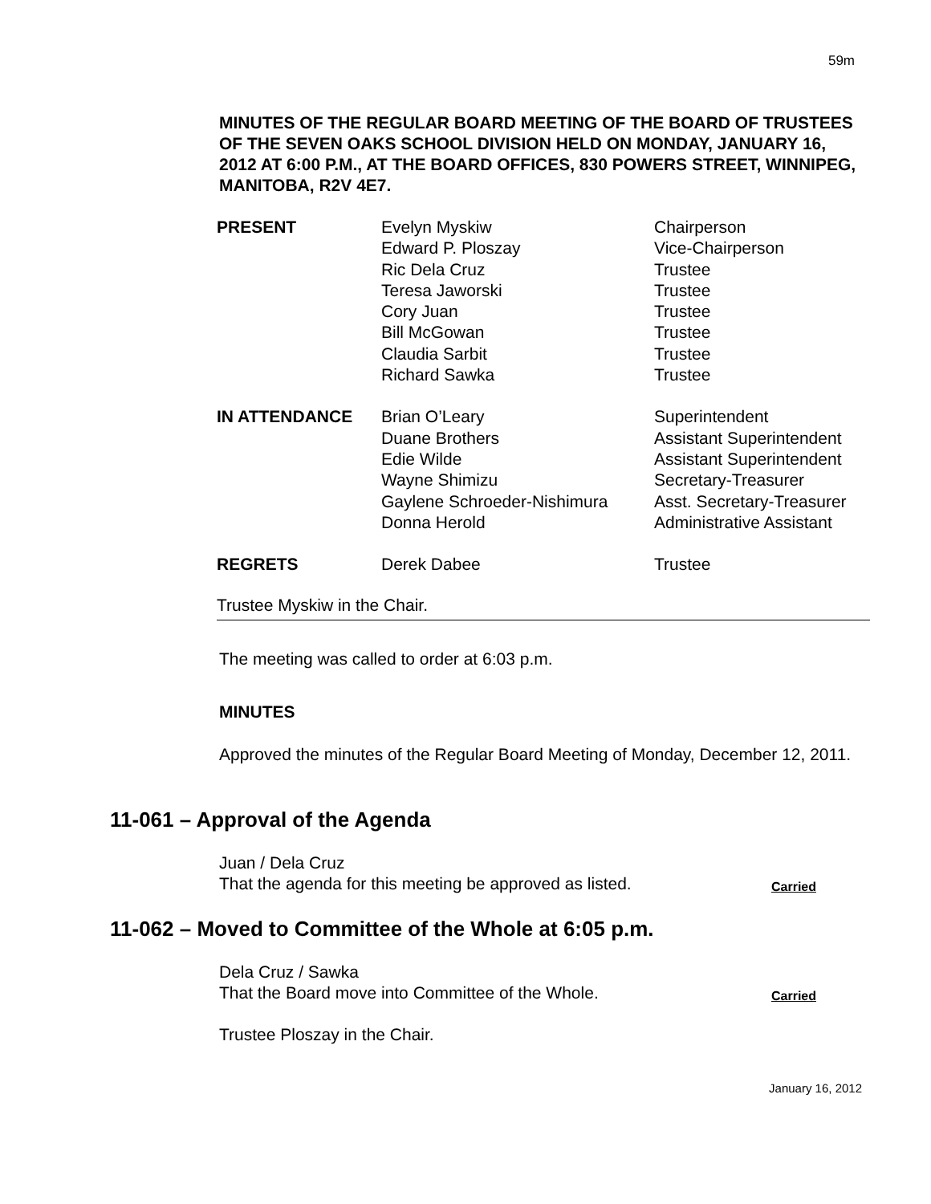59m
MINUTES OF THE REGULAR BOARD MEETING OF THE BOARD OF TRUSTEES OF THE SEVEN OAKS SCHOOL DIVISION HELD ON MONDAY, JANUARY 16, 2012 AT 6:00 P.M., AT THE BOARD OFFICES, 830 POWERS STREET, WINNIPEG, MANITOBA, R2V 4E7.
| PRESENT | Evelyn Myskiw Edward P. Ploszay Ric Dela Cruz Teresa Jaworski Cory Juan Bill McGowan Claudia Sarbit Richard Sawka | Chairperson Vice-Chairperson Trustee Trustee Trustee Trustee Trustee Trustee |
| IN ATTENDANCE | Brian O’Leary Duane Brothers Edie Wilde Wayne Shimizu Gaylene Schroeder-Nishimura Donna Herold | Superintendent Assistant Superintendent Assistant Superintendent Secretary-Treasurer Asst. Secretary-Treasurer Administrative Assistant |
| REGRETS | Derek Dabee | Trustee |
Trustee Myskiw in the Chair.
The meeting was called to order at 6:03 p.m.
MINUTES
Approved the minutes of the Regular Board Meeting of Monday, December 12, 2011.
11-061 – Approval of the Agenda
Juan / Dela Cruz
That the agenda for this meeting be approved as listed. Carried
11-062 – Moved to Committee of the Whole at 6:05 p.m.
Dela Cruz / Sawka
That the Board move into Committee of the Whole. Carried
Trustee Ploszay in the Chair.
January 16, 2012